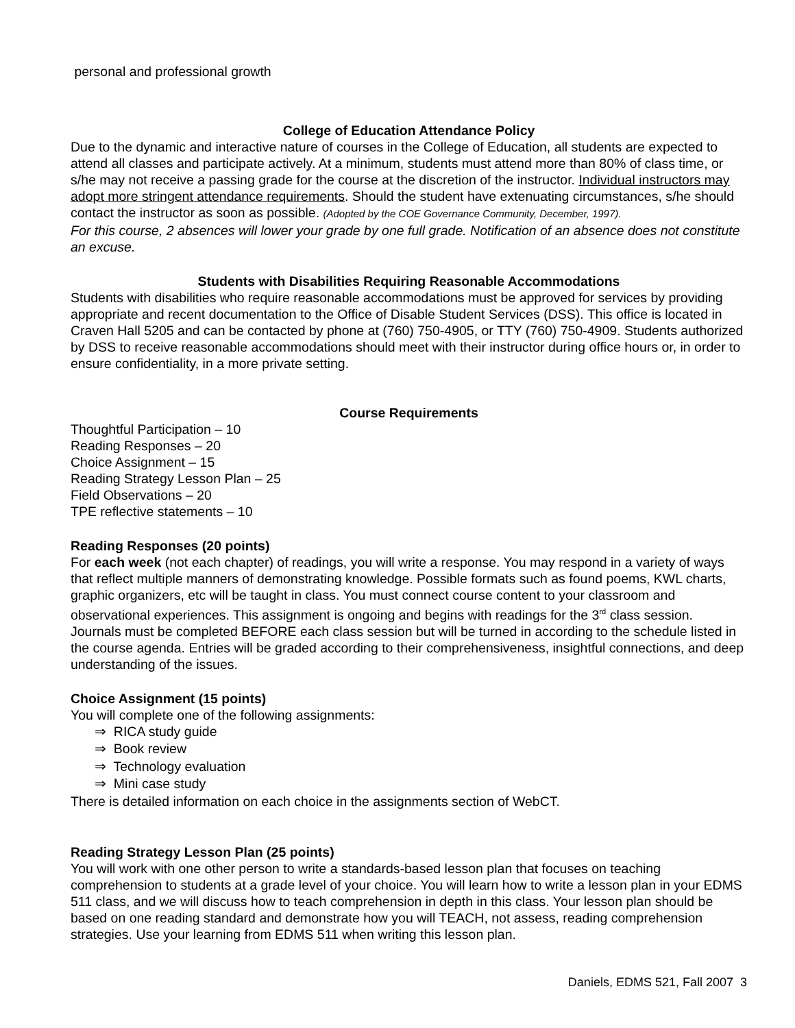personal and professional growth
College of Education Attendance Policy
Due to the dynamic and interactive nature of courses in the College of Education, all students are expected to attend all classes and participate actively. At a minimum, students must attend more than 80% of class time, or s/he may not receive a passing grade for the course at the discretion of the instructor. Individual instructors may adopt more stringent attendance requirements. Should the student have extenuating circumstances, s/he should contact the instructor as soon as possible. (Adopted by the COE Governance Community, December, 1997).
For this course, 2 absences will lower your grade by one full grade. Notification of an absence does not constitute an excuse.
Students with Disabilities Requiring Reasonable Accommodations
Students with disabilities who require reasonable accommodations must be approved for services by providing appropriate and recent documentation to the Office of Disable Student Services (DSS). This office is located in Craven Hall 5205 and can be contacted by phone at (760) 750-4905, or TTY (760) 750-4909. Students authorized by DSS to receive reasonable accommodations should meet with their instructor during office hours or, in order to ensure confidentiality, in a more private setting.
Course Requirements
Thoughtful Participation – 10
Reading Responses – 20
Choice Assignment – 15
Reading Strategy Lesson Plan – 25
Field Observations – 20
TPE reflective statements – 10
Reading Responses (20 points)
For each week (not each chapter) of readings, you will write a response. You may respond in a variety of ways that reflect multiple manners of demonstrating knowledge. Possible formats such as found poems, KWL charts, graphic organizers, etc will be taught in class. You must connect course content to your classroom and observational experiences. This assignment is ongoing and begins with readings for the 3<sup>rd</sup> class session. Journals must be completed BEFORE each class session but will be turned in according to the schedule listed in the course agenda. Entries will be graded according to their comprehensiveness, insightful connections, and deep understanding of the issues.
Choice Assignment (15 points)
You will complete one of the following assignments:
⇒ RICA study guide
⇒ Book review
⇒ Technology evaluation
⇒ Mini case study
There is detailed information on each choice in the assignments section of WebCT.
Reading Strategy Lesson Plan (25 points)
You will work with one other person to write a standards-based lesson plan that focuses on teaching comprehension to students at a grade level of your choice. You will learn how to write a lesson plan in your EDMS 511 class, and we will discuss how to teach comprehension in depth in this class. Your lesson plan should be based on one reading standard and demonstrate how you will TEACH, not assess, reading comprehension strategies. Use your learning from EDMS 511 when writing this lesson plan.
Daniels, EDMS 521, Fall 2007 3